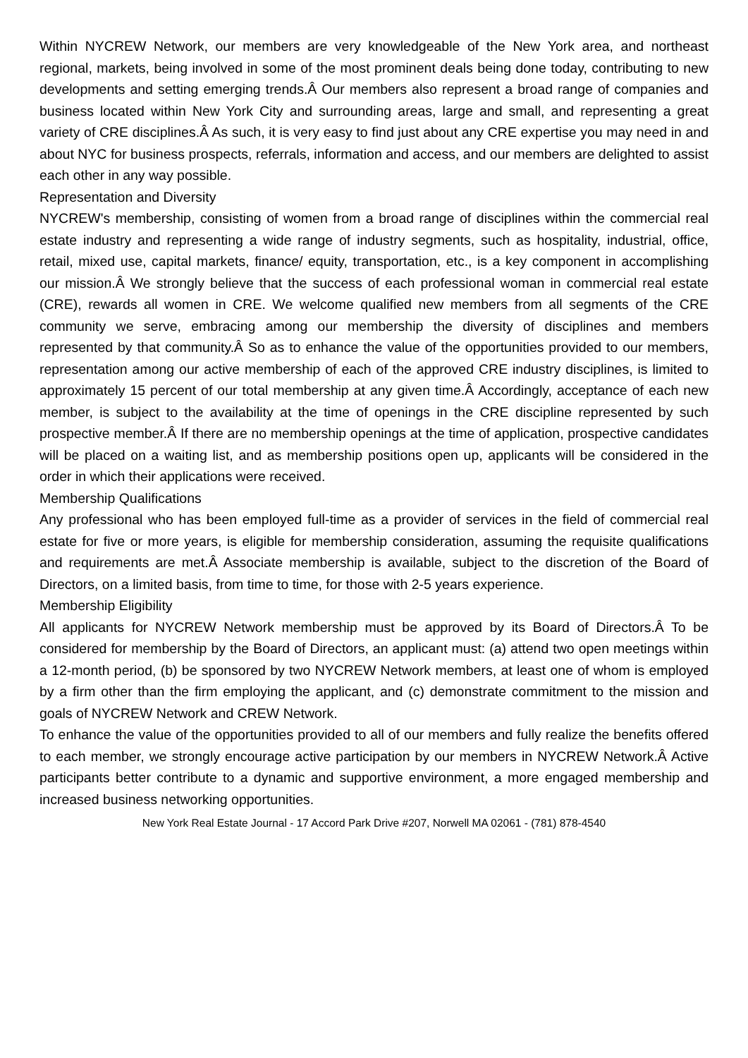Within NYCREW Network, our members are very knowledgeable of the New York area, and northeast regional, markets, being involved in some of the most prominent deals being done today, contributing to new developments and setting emerging trends.Â Our members also represent a broad range of companies and business located within New York City and surrounding areas, large and small, and representing a great variety of CRE disciplines.Â As such, it is very easy to find just about any CRE expertise you may need in and about NYC for business prospects, referrals, information and access, and our members are delighted to assist each other in any way possible.
Representation and Diversity
NYCREW's membership, consisting of women from a broad range of disciplines within the commercial real estate industry and representing a wide range of industry segments, such as hospitality, industrial, office, retail, mixed use, capital markets, finance/ equity, transportation, etc., is a key component in accomplishing our mission.Â We strongly believe that the success of each professional woman in commercial real estate (CRE), rewards all women in CRE. We welcome qualified new members from all segments of the CRE community we serve, embracing among our membership the diversity of disciplines and members represented by that community.Â So as to enhance the value of the opportunities provided to our members, representation among our active membership of each of the approved CRE industry disciplines, is limited to approximately 15 percent of our total membership at any given time.Â Accordingly, acceptance of each new member, is subject to the availability at the time of openings in the CRE discipline represented by such prospective member.Â If there are no membership openings at the time of application, prospective candidates will be placed on a waiting list, and as membership positions open up, applicants will be considered in the order in which their applications were received.
Membership Qualifications
Any professional who has been employed full-time as a provider of services in the field of commercial real estate for five or more years, is eligible for membership consideration, assuming the requisite qualifications and requirements are met.Â Associate membership is available, subject to the discretion of the Board of Directors, on a limited basis, from time to time, for those with 2-5 years experience.
Membership Eligibility
All applicants for NYCREW Network membership must be approved by its Board of Directors.Â To be considered for membership by the Board of Directors, an applicant must: (a) attend two open meetings within a 12-month period, (b) be sponsored by two NYCREW Network members, at least one of whom is employed by a firm other than the firm employing the applicant, and (c) demonstrate commitment to the mission and goals of NYCREW Network and CREW Network.
To enhance the value of the opportunities provided to all of our members and fully realize the benefits offered to each member, we strongly encourage active participation by our members in NYCREW Network.Â Active participants better contribute to a dynamic and supportive environment, a more engaged membership and increased business networking opportunities.
New York Real Estate Journal - 17 Accord Park Drive #207, Norwell MA 02061 - (781) 878-4540